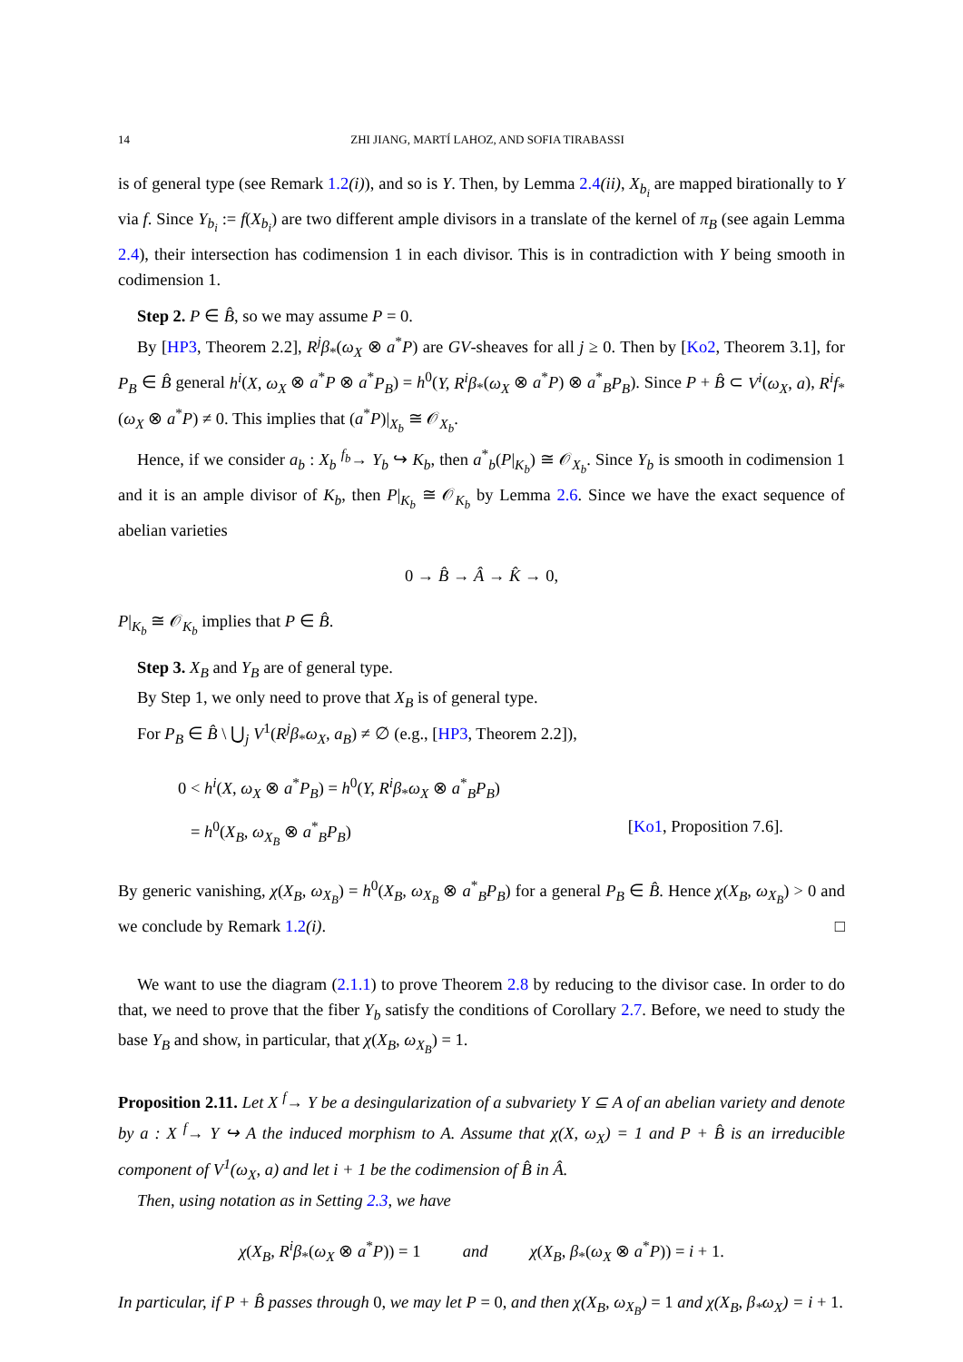14 ZHI JIANG, MARTÍ LAHOZ, AND SOFIA TIRABASSI
is of general type (see Remark 1.2(i)), and so is Y. Then, by Lemma 2.4(ii), X<sub>b<sub>i</sub></sub> are mapped birationally to Y via f. Since Y<sub>b<sub>i</sub></sub> := f(X<sub>b<sub>i</sub></sub>) are two different ample divisors in a translate of the kernel of π<sub>B</sub> (see again Lemma 2.4), their intersection has codimension 1 in each divisor. This is in contradiction with Y being smooth in codimension 1.
Step 2. P ∈ B̂, so we may assume P = 0.
By [HP3, Theorem 2.2], R<sup>j</sup>β<sub>*</sub>(ω<sub>X</sub> ⊗ a<sup>*</sup>P) are GV-sheaves for all j ≥ 0. Then by [Ko2, Theorem 3.1], for P<sub>B</sub> ∈ B̂ general h<sup>i</sup>(X, ω<sub>X</sub> ⊗ a<sup>*</sup>P ⊗ a<sup>*</sup>P<sub>B</sub>) = h<sup>0</sup>(Y, R<sup>i</sup>β<sub>*</sub>(ω<sub>X</sub> ⊗ a<sup>*</sup>P) ⊗ a<sup>*</sup><sub>B</sub>P<sub>B</sub>). Since P + B̂ ⊂ V<sup>i</sup>(ω<sub>X</sub>, a), R<sup>i</sup>f<sub>*</sub>(ω<sub>X</sub> ⊗ a<sup>*</sup>P) ≠ 0. This implies that (a<sup>*</sup>P)|<sub>X<sub>b</sub></sub> ≅ 𝒪<sub>X<sub>b</sub></sub>.
Hence, if we consider a<sub>b</sub> : X<sub>b</sub> <sup>f<sub>b</sub></sup>→ Y<sub>b</sub> ↪ K<sub>b</sub>, then a<sup>*</sup><sub>b</sub>(P|<sub>K<sub>b</sub></sub>) ≅ 𝒪<sub>X<sub>b</sub></sub>. Since Y<sub>b</sub> is smooth in codimension 1 and it is an ample divisor of K<sub>b</sub>, then P|<sub>K<sub>b</sub></sub> ≅ 𝒪<sub>K<sub>b</sub></sub> by Lemma 2.6. Since we have the exact sequence of abelian varieties
0 → B̂ → Â → K̂ → 0,
P|<sub>K<sub>b</sub></sub> ≅ 𝒪<sub>K<sub>b</sub></sub> implies that P ∈ B̂.
Step 3. X<sub>B</sub> and Y<sub>B</sub> are of general type.
By Step 1, we only need to prove that X<sub>B</sub> is of general type.
For P<sub>B</sub> ∈ B̂ \ ⋃<sub>j</sub> V<sup>1</sup>(R<sup>j</sup>β<sub>*</sub>ω<sub>X</sub>, a<sub>B</sub>) ≠ ∅ (e.g., [HP3, Theorem 2.2]),
0 < h<sup>i</sup>(X, ω<sub>X</sub> ⊗ a<sup>*</sup>P<sub>B</sub>) = h<sup>0</sup>(Y, R<sup>i</sup>β<sub>*</sub>ω<sub>X</sub> ⊗ a<sup>*</sup><sub>B</sub>P<sub>B</sub>)
= h<sup>0</sup>(X<sub>B</sub>, ω<sub>X<sub>B</sub></sub> ⊗ a<sup>*</sup><sub>B</sub>P<sub>B</sub>) [Ko1, Proposition 7.6].
By generic vanishing, χ(X<sub>B</sub>, ω<sub>X<sub>B</sub></sub>) = h<sup>0</sup>(X<sub>B</sub>, ω<sub>X<sub>B</sub></sub> ⊗ a<sup>*</sup><sub>B</sub>P<sub>B</sub>) for a general P<sub>B</sub> ∈ B̂. Hence χ(X<sub>B</sub>, ω<sub>X<sub>B</sub></sub>) > 0 and we conclude by Remark 1.2(i). □
We want to use the diagram (2.1.1) to prove Theorem 2.8 by reducing to the divisor case. In order to do that, we need to prove that the fiber Y<sub>b</sub> satisfy the conditions of Corollary 2.7. Before, we need to study the base Y<sub>B</sub> and show, in particular, that χ(X<sub>B</sub>, ω<sub>X<sub>B</sub></sub>) = 1.
Proposition 2.11. Let X <sup>f</sup>→ Y be a desingularization of a subvariety Y ⊆ A of an abelian variety and denote by a : X <sup>f</sup>→ Y ↪ A the induced morphism to A. Assume that χ(X, ω<sub>X</sub>) = 1 and P + B̂ is an irreducible component of V<sup>1</sup>(ω<sub>X</sub>, a) and let i + 1 be the codimension of B̂ in Â.
Then, using notation as in Setting 2.3, we have
χ(X<sub>B</sub>, R<sup>i</sup>β<sub>*</sub>(ω<sub>X</sub> ⊗ a<sup>*</sup>P)) = 1 and χ(X<sub>B</sub>, β<sub>*</sub>(ω<sub>X</sub> ⊗ a<sup>*</sup>P)) = i + 1.
In particular, if P + B̂ passes through 0, we may let P = 0, and then χ(X<sub>B</sub>, ω<sub>X<sub>B</sub></sub>) = 1 and χ(X<sub>B</sub>, β<sub>*</sub>ω<sub>X</sub>) = i + 1.